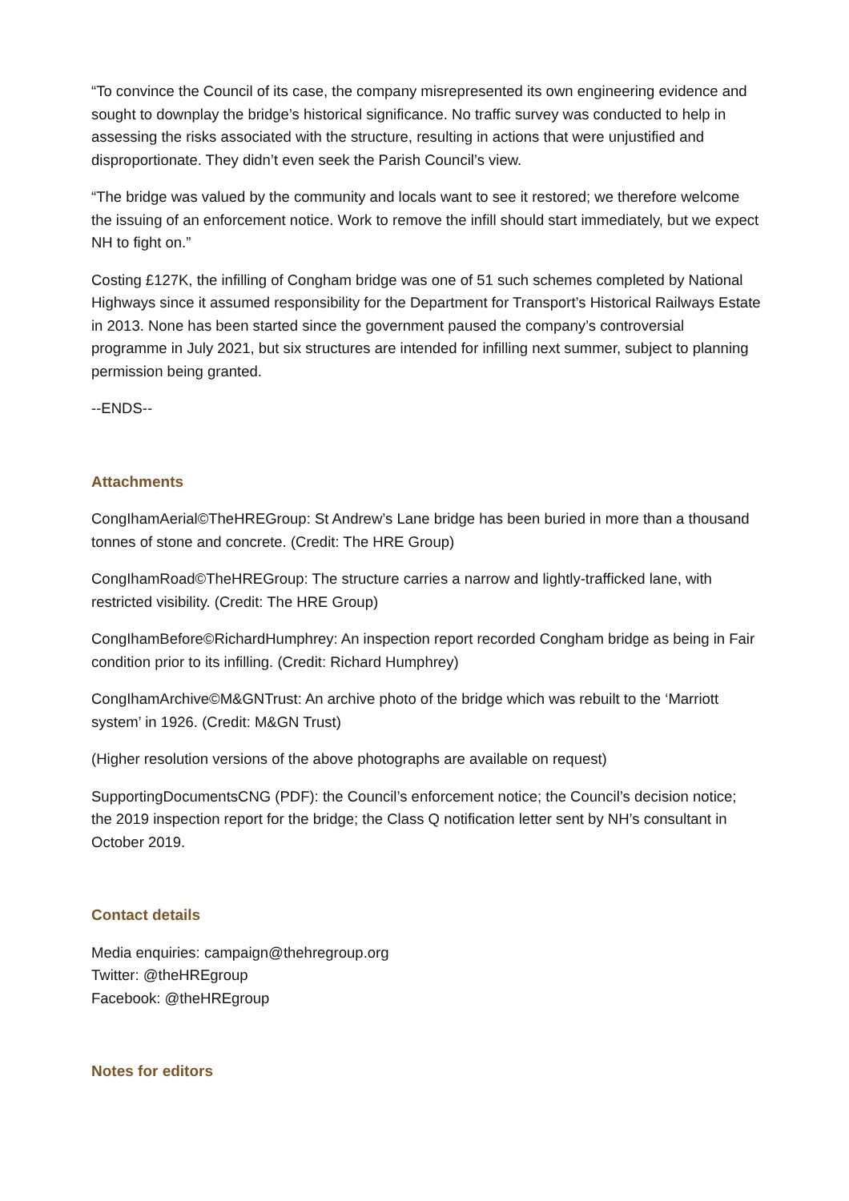“To convince the Council of its case, the company misrepresented its own engineering evidence and sought to downplay the bridge’s historical significance. No traffic survey was conducted to help in assessing the risks associated with the structure, resulting in actions that were unjustified and disproportionate. They didn’t even seek the Parish Council’s view.
“The bridge was valued by the community and locals want to see it restored; we therefore welcome the issuing of an enforcement notice. Work to remove the infill should start immediately, but we expect NH to fight on.”
Costing £127K, the infilling of Congham bridge was one of 51 such schemes completed by National Highways since it assumed responsibility for the Department for Transport’s Historical Railways Estate in 2013. None has been started since the government paused the company’s controversial programme in July 2021, but six structures are intended for infilling next summer, subject to planning permission being granted.
--ENDS--
Attachments
CongIhamAerial©TheHREGroup: St Andrew’s Lane bridge has been buried in more than a thousand tonnes of stone and concrete. (Credit: The HRE Group)
CongIhamRoad©TheHREGroup: The structure carries a narrow and lightly-trafficked lane, with restricted visibility. (Credit: The HRE Group)
CongIhamBefore©RichardHumphrey: An inspection report recorded Congham bridge as being in Fair condition prior to its infilling. (Credit: Richard Humphrey)
CongIhamArchive©M&GNTrust: An archive photo of the bridge which was rebuilt to the ‘Marriott system’ in 1926. (Credit: M&GN Trust)
(Higher resolution versions of the above photographs are available on request)
SupportingDocumentsCNG (PDF): the Council’s enforcement notice; the Council’s decision notice; the 2019 inspection report for the bridge; the Class Q notification letter sent by NH’s consultant in October 2019.
Contact details
Media enquiries: campaign@thehregroup.org
Twitter: @theHREgroup
Facebook: @theHREgroup
Notes for editors